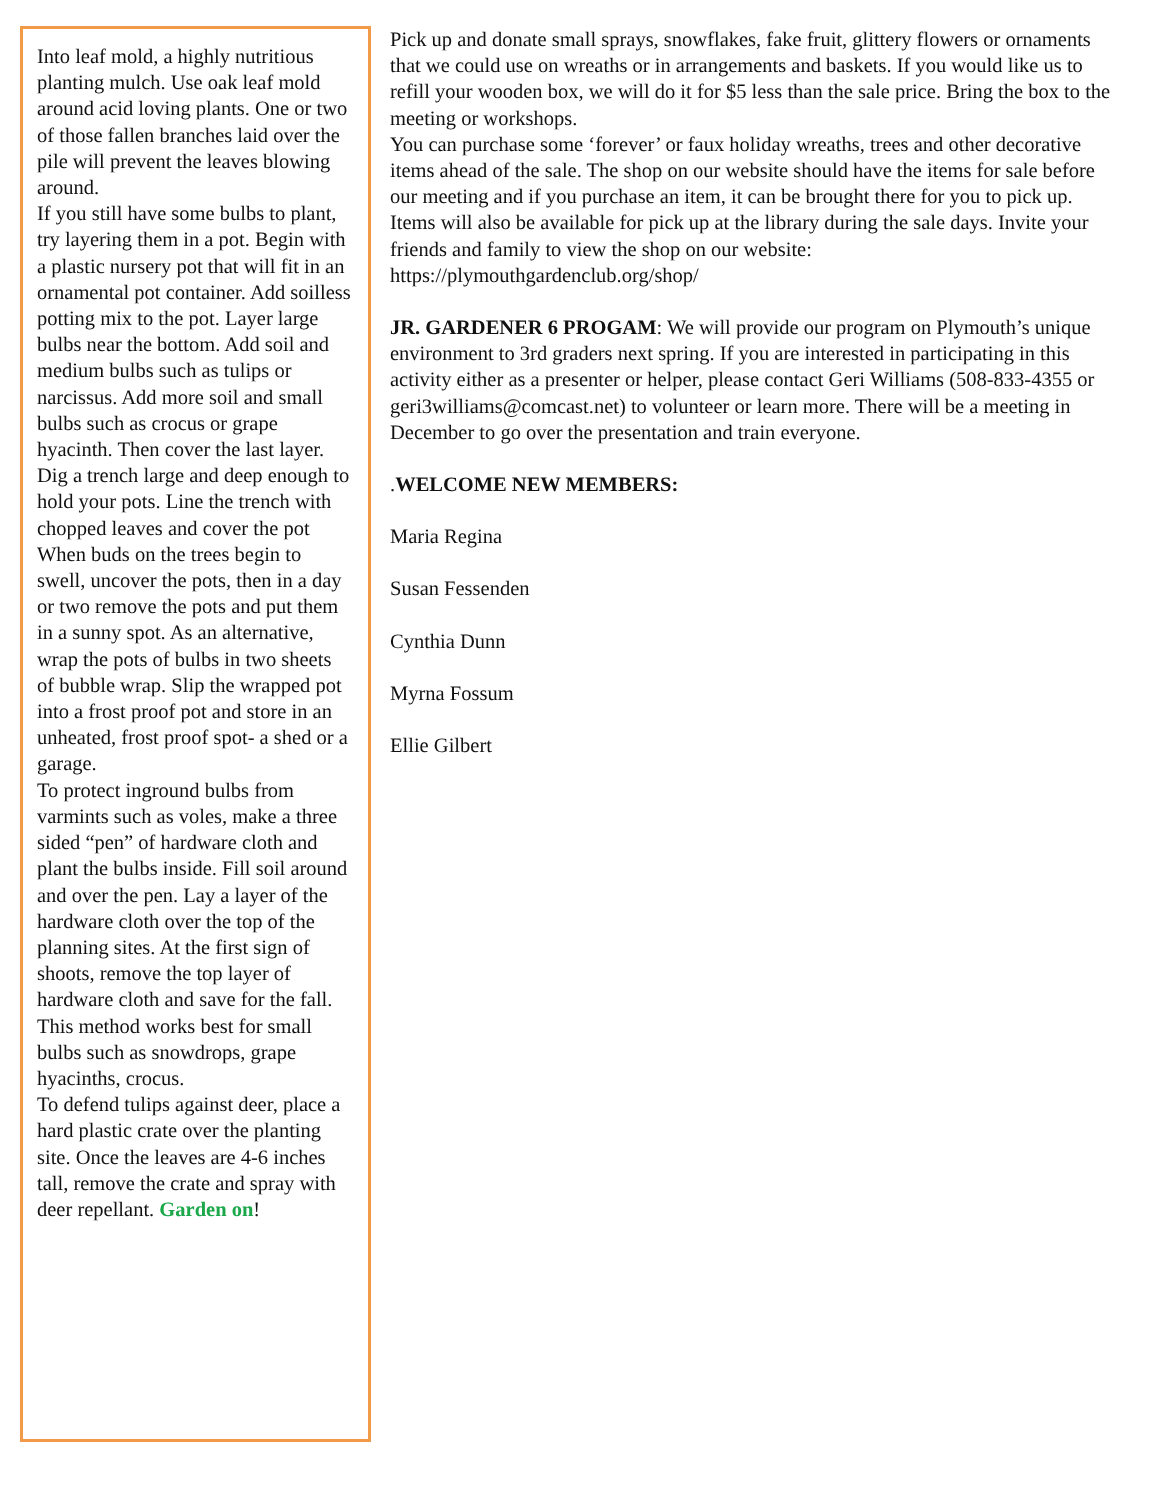Into leaf mold, a highly nutritious planting mulch. Use oak leaf mold around acid loving plants. One or two of those fallen branches laid over the pile will prevent the leaves blowing around.
If you still have some bulbs to plant, try layering them in a pot. Begin with a plastic nursery pot that will fit in an ornamental pot container. Add soilless potting mix to the pot. Layer large bulbs near the bottom. Add soil and medium bulbs such as tulips or narcissus. Add more soil and small bulbs such as crocus or grape hyacinth. Then cover the last layer.
Dig a trench large and deep enough to hold your pots. Line the trench with chopped leaves and cover the pot When buds on the trees begin to swell, uncover the pots, then in a day or two remove the pots and put them in a sunny spot. As an alternative, wrap the pots of bulbs in two sheets of bubble wrap. Slip the wrapped pot into a frost proof pot and store in an unheated, frost proof spot- a shed or a garage.
To protect inground bulbs from varmints such as voles, make a three sided “pen” of hardware cloth and plant the bulbs inside. Fill soil around and over the pen. Lay a layer of the hardware cloth over the top of the planning sites. At the first sign of shoots, remove the top layer of hardware cloth and save for the fall. This method works best for small bulbs such as snowdrops, grape hyacinths, crocus.
To defend tulips against deer, place a hard plastic crate over the planting site. Once the leaves are 4-6 inches tall, remove the crate and spray with deer repellant. Garden on!
Pick up and donate small sprays, snowflakes, fake fruit, glittery flowers or ornaments that we could use on wreaths or in arrangements and baskets. If you would like us to refill your wooden box, we will do it for $5 less than the sale price. Bring the box to the meeting or workshops.
You can purchase some ‘forever’ or faux holiday wreaths, trees and other decorative items ahead of the sale. The shop on our website should have the items for sale before our meeting and if you purchase an item, it can be brought there for you to pick up. Items will also be available for pick up at the library during the sale days. Invite your friends and family to view the shop on our website: https://plymouthgardenclub.org/shop/
JR. GARDENER 6 PROGAM: We will provide our program on Plymouth’s unique environment to 3rd graders next spring. If you are interested in participating in this activity either as a presenter or helper, please contact Geri Williams (508-833-4355 or geri3williams@comcast.net) to volunteer or learn more. There will be a meeting in December to go over the presentation and train everyone.
.WELCOME NEW MEMBERS:
Maria Regina
Susan Fessenden
Cynthia Dunn
Myrna Fossum
Ellie Gilbert